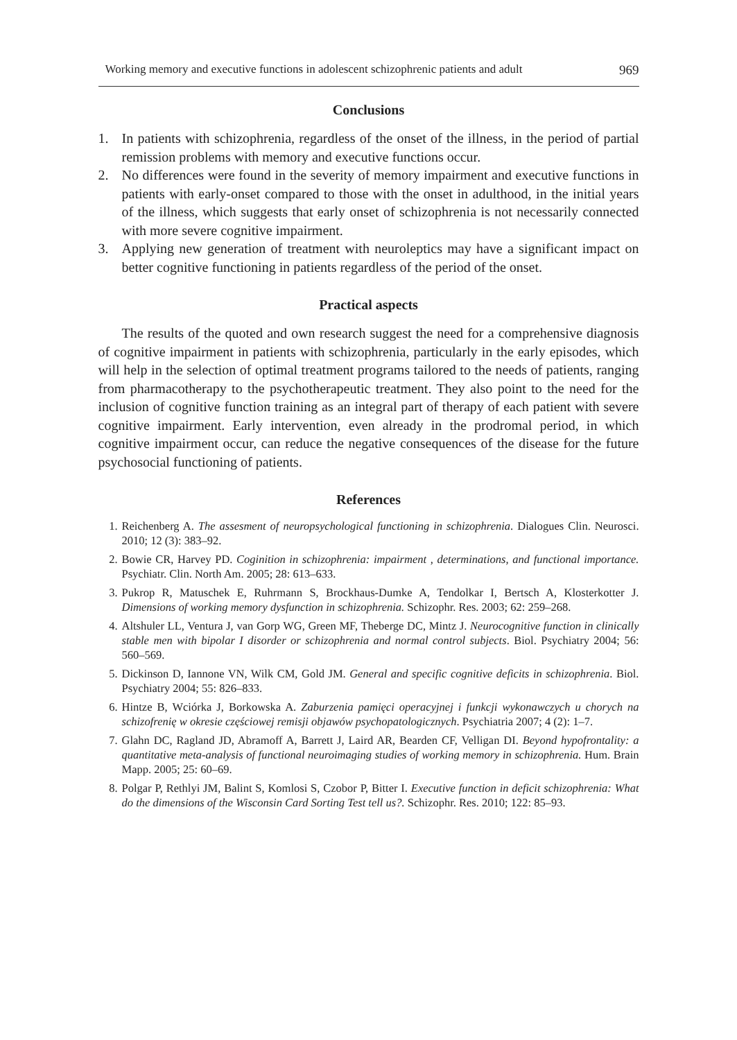Working memory and executive functions in adolescent schizophrenic patients and adult 969
Conclusions
1. In patients with schizophrenia, regardless of the onset of the illness, in the period of partial remission problems with memory and executive functions occur.
2. No differences were found in the severity of memory impairment and executive functions in patients with early-onset compared to those with the onset in adulthood, in the initial years of the illness, which suggests that early onset of schizophrenia is not necessarily connected with more severe cognitive impairment.
3. Applying new generation of treatment with neuroleptics may have a significant impact on better cognitive functioning in patients regardless of the period of the onset.
Practical aspects
The results of the quoted and own research suggest the need for a comprehensive diagnosis of cognitive impairment in patients with schizophrenia, particularly in the early episodes, which will help in the selection of optimal treatment programs tailored to the needs of patients, ranging from pharmacotherapy to the psychotherapeutic treatment. They also point to the need for the inclusion of cognitive function training as an integral part of therapy of each patient with severe cognitive impairment. Early intervention, even already in the prodromal period, in which cognitive impairment occur, can reduce the negative consequences of the disease for the future psychosocial functioning of patients.
References
1. Reichenberg A. The assesment of neuropsychological functioning in schizophrenia. Dialogues Clin. Neurosci. 2010; 12 (3): 383–92.
2. Bowie CR, Harvey PD. Coginition in schizophrenia: impairment , determinations, and functional importance. Psychiatr. Clin. North Am. 2005; 28: 613–633.
3. Pukrop R, Matuschek E, Ruhrmann S, Brockhaus-Dumke A, Tendolkar I, Bertsch A, Klosterkotter J. Dimensions of working memory dysfunction in schizophrenia. Schizophr. Res. 2003; 62: 259–268.
4. Altshuler LL, Ventura J, van Gorp WG, Green MF, Theberge DC, Mintz J. Neurocognitive function in clinically stable men with bipolar I disorder or schizophrenia and normal control subjects. Biol. Psychiatry 2004; 56: 560–569.
5. Dickinson D, Iannone VN, Wilk CM, Gold JM. General and specific cognitive deficits in schizophrenia. Biol. Psychiatry 2004; 55: 826–833.
6. Hintze B, Wciórka J, Borkowska A. Zaburzenia pamięci operacyjnej i funkcji wykonawczych u chorych na schizofrenię w okresie częściowej remisji objawów psychopatologicznych. Psychiatria 2007; 4 (2): 1–7.
7. Glahn DC, Ragland JD, Abramoff A, Barrett J, Laird AR, Bearden CF, Velligan DI. Beyond hypofrontality: a quantitative meta-analysis of functional neuroimaging studies of working memory in schizophrenia. Hum. Brain Mapp. 2005; 25: 60–69.
8. Polgar P, Rethlyi JM, Balint S, Komlosi S, Czobor P, Bitter I. Executive function in deficit schizophrenia: What do the dimensions of the Wisconsin Card Sorting Test tell us?. Schizophr. Res. 2010; 122: 85–93.